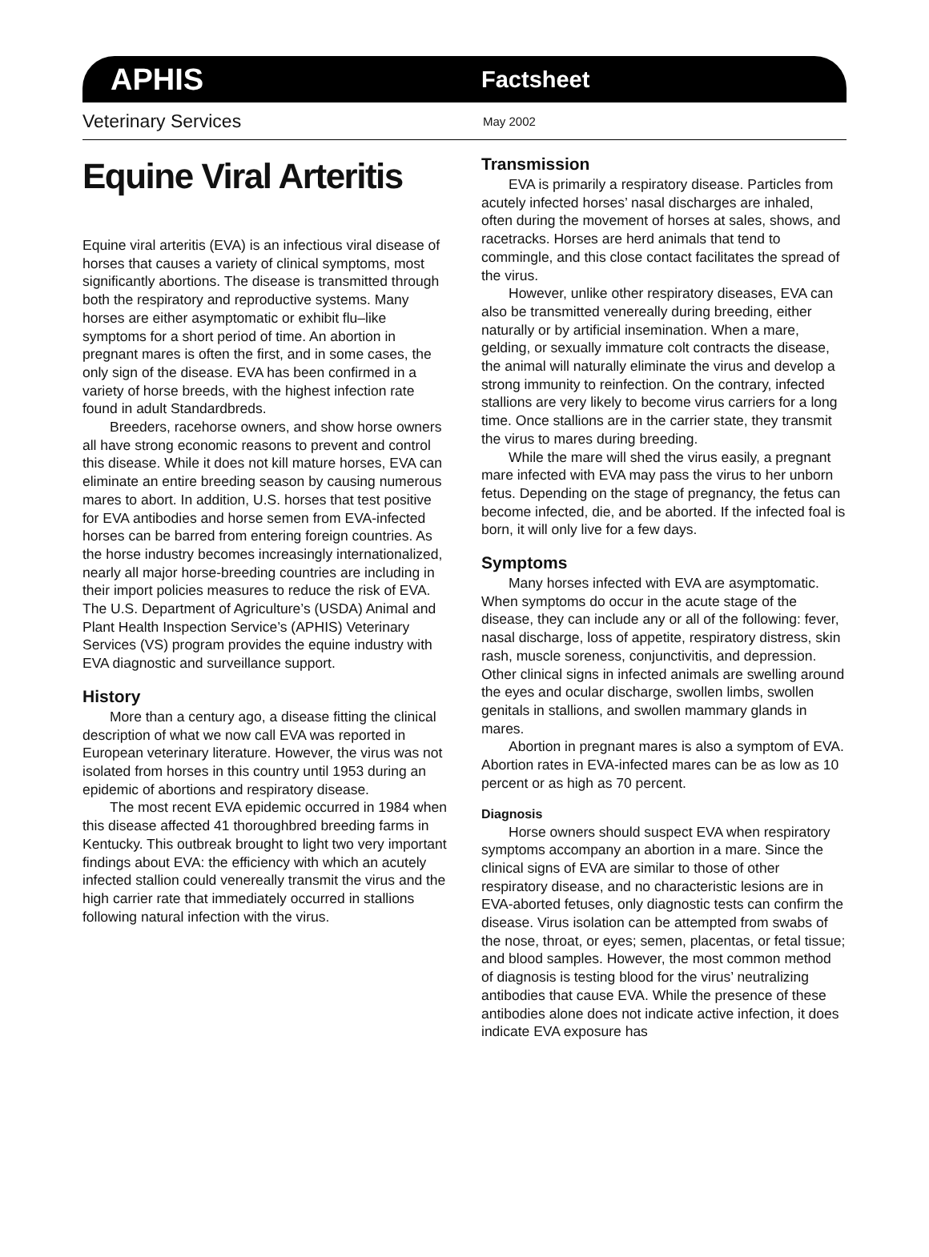APHIS Factsheet
Veterinary Services May 2002
Equine Viral Arteritis
Equine viral arteritis (EVA) is an infectious viral disease of horses that causes a variety of clinical symptoms, most significantly abortions. The disease is transmitted through both the respiratory and reproductive systems. Many horses are either asymptomatic or exhibit flu–like symptoms for a short period of time. An abortion in pregnant mares is often the first, and in some cases, the only sign of the disease. EVA has been confirmed in a variety of horse breeds, with the highest infection rate found in adult Standardbreds.
Breeders, racehorse owners, and show horse owners all have strong economic reasons to prevent and control this disease. While it does not kill mature horses, EVA can eliminate an entire breeding season by causing numerous mares to abort. In addition, U.S. horses that test positive for EVA antibodies and horse semen from EVA-infected horses can be barred from entering foreign countries. As the horse industry becomes increasingly internationalized, nearly all major horse-breeding countries are including in their import policies measures to reduce the risk of EVA. The U.S. Department of Agriculture’s (USDA) Animal and Plant Health Inspection Service’s (APHIS) Veterinary Services (VS) program provides the equine industry with EVA diagnostic and surveillance support.
History
More than a century ago, a disease fitting the clinical description of what we now call EVA was reported in European veterinary literature. However, the virus was not isolated from horses in this country until 1953 during an epidemic of abortions and respiratory disease.
The most recent EVA epidemic occurred in 1984 when this disease affected 41 thoroughbred breeding farms in Kentucky. This outbreak brought to light two very important findings about EVA: the efficiency with which an acutely infected stallion could venereally transmit the virus and the high carrier rate that immediately occurred in stallions following natural infection with the virus.
Transmission
EVA is primarily a respiratory disease. Particles from acutely infected horses’ nasal discharges are inhaled, often during the movement of horses at sales, shows, and racetracks. Horses are herd animals that tend to commingle, and this close contact facilitates the spread of the virus.
However, unlike other respiratory diseases, EVA can also be transmitted venereally during breeding, either naturally or by artificial insemination. When a mare, gelding, or sexually immature colt contracts the disease, the animal will naturally eliminate the virus and develop a strong immunity to reinfection. On the contrary, infected stallions are very likely to become virus carriers for a long time. Once stallions are in the carrier state, they transmit the virus to mares during breeding.
While the mare will shed the virus easily, a pregnant mare infected with EVA may pass the virus to her unborn fetus. Depending on the stage of pregnancy, the fetus can become infected, die, and be aborted. If the infected foal is born, it will only live for a few days.
Symptoms
Many horses infected with EVA are asymptomatic. When symptoms do occur in the acute stage of the disease, they can include any or all of the following: fever, nasal discharge, loss of appetite, respiratory distress, skin rash, muscle soreness, conjunctivitis, and depression. Other clinical signs in infected animals are swelling around the eyes and ocular discharge, swollen limbs, swollen genitals in stallions, and swollen mammary glands in mares.
Abortion in pregnant mares is also a symptom of EVA. Abortion rates in EVA-infected mares can be as low as 10 percent or as high as 70 percent.
Diagnosis
Horse owners should suspect EVA when respiratory symptoms accompany an abortion in a mare. Since the clinical signs of EVA are similar to those of other respiratory disease, and no characteristic lesions are in EVA-aborted fetuses, only diagnostic tests can confirm the disease. Virus isolation can be attempted from swabs of the nose, throat, or eyes; semen, placentas, or fetal tissue; and blood samples. However, the most common method of diagnosis is testing blood for the virus’ neutralizing antibodies that cause EVA. While the presence of these antibodies alone does not indicate active infection, it does indicate EVA exposure has